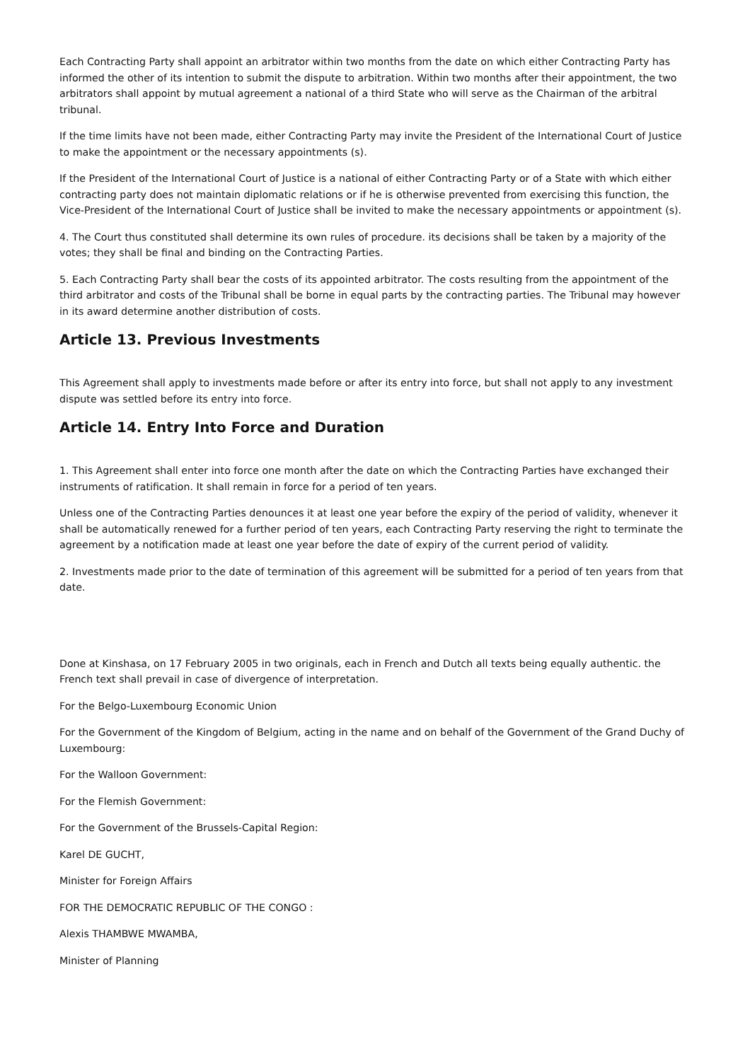Each Contracting Party shall appoint an arbitrator within two months from the date on which either Contracting Party has informed the other of its intention to submit the dispute to arbitration. Within two months after their appointment, the two arbitrators shall appoint by mutual agreement a national of a third State who will serve as the Chairman of the arbitral tribunal.
If the time limits have not been made, either Contracting Party may invite the President of the International Court of Justice to make the appointment or the necessary appointments (s).
If the President of the International Court of Justice is a national of either Contracting Party or of a State with which either contracting party does not maintain diplomatic relations or if he is otherwise prevented from exercising this function, the Vice-President of the International Court of Justice shall be invited to make the necessary appointments or appointment (s).
4. The Court thus constituted shall determine its own rules of procedure. its decisions shall be taken by a majority of the votes; they shall be final and binding on the Contracting Parties.
5. Each Contracting Party shall bear the costs of its appointed arbitrator. The costs resulting from the appointment of the third arbitrator and costs of the Tribunal shall be borne in equal parts by the contracting parties. The Tribunal may however in its award determine another distribution of costs.
Article 13. Previous Investments
This Agreement shall apply to investments made before or after its entry into force, but shall not apply to any investment dispute was settled before its entry into force.
Article 14. Entry Into Force and Duration
1. This Agreement shall enter into force one month after the date on which the Contracting Parties have exchanged their instruments of ratification. It shall remain in force for a period of ten years.
Unless one of the Contracting Parties denounces it at least one year before the expiry of the period of validity, whenever it shall be automatically renewed for a further period of ten years, each Contracting Party reserving the right to terminate the agreement by a notification made at least one year before the date of expiry of the current period of validity.
2. Investments made prior to the date of termination of this agreement will be submitted for a period of ten years from that date.
Done at Kinshasa, on 17 February 2005 in two originals, each in French and Dutch all texts being equally authentic. the French text shall prevail in case of divergence of interpretation.
For the Belgo-Luxembourg Economic Union
For the Government of the Kingdom of Belgium, acting in the name and on behalf of the Government of the Grand Duchy of Luxembourg:
For the Walloon Government:
For the Flemish Government:
For the Government of the Brussels-Capital Region:
Karel DE GUCHT,
Minister for Foreign Affairs
FOR THE DEMOCRATIC REPUBLIC OF THE CONGO :
Alexis THAMBWE MWAMBA,
Minister of Planning